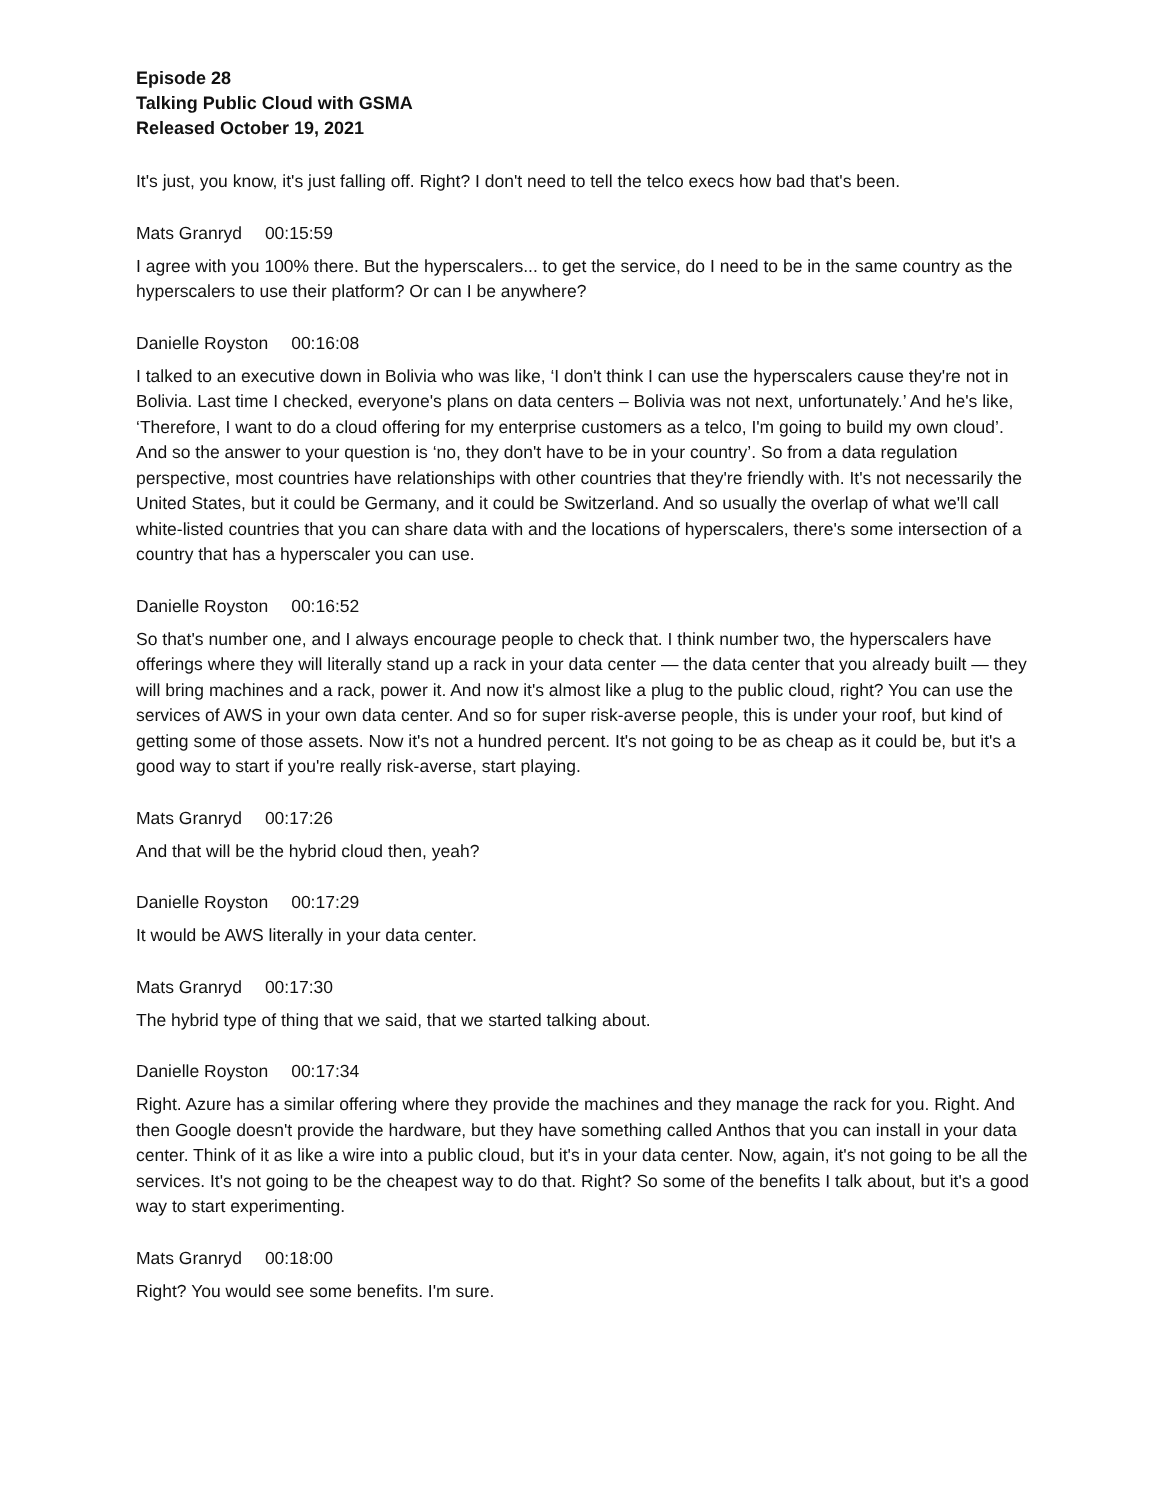Episode 28
Talking Public Cloud with GSMA
Released October 19, 2021
It's just, you know, it's just falling off. Right? I don't need to tell the telco execs how bad that's been.
Mats Granryd 00:15:59
I agree with you 100% there. But the hyperscalers... to get the service, do I need to be in the same country as the hyperscalers to use their platform? Or can I be anywhere?
Danielle Royston 00:16:08
I talked to an executive down in Bolivia who was like, ‘I don't think I can use the hyperscalers cause they're not in Bolivia. Last time I checked, everyone's plans on data centers – Bolivia was not next, unfortunately.’ And he's like, ‘Therefore, I want to do a cloud offering for my enterprise customers as a telco, I'm going to build my own cloud’. And so the answer to your question is ‘no, they don't have to be in your country’. So from a data regulation perspective, most countries have relationships with other countries that they're friendly with. It's not necessarily the United States, but it could be Germany, and it could be Switzerland. And so usually the overlap of what we'll call white-listed countries that you can share data with and the locations of hyperscalers, there's some intersection of a country that has a hyperscaler you can use.
Danielle Royston 00:16:52
So that's number one, and I always encourage people to check that. I think number two, the hyperscalers have offerings where they will literally stand up a rack in your data center — the data center that you already built — they will bring machines and a rack, power it. And now it's almost like a plug to the public cloud, right? You can use the services of AWS in your own data center. And so for super risk-averse people, this is under your roof, but kind of getting some of those assets. Now it's not a hundred percent. It's not going to be as cheap as it could be, but it's a good way to start if you're really risk-averse, start playing.
Mats Granryd 00:17:26
And that will be the hybrid cloud then, yeah?
Danielle Royston 00:17:29
It would be AWS literally in your data center.
Mats Granryd 00:17:30
The hybrid type of thing that we said, that we started talking about.
Danielle Royston 00:17:34
Right. Azure has a similar offering where they provide the machines and they manage the rack for you. Right. And then Google doesn't provide the hardware, but they have something called Anthos that you can install in your data center. Think of it as like a wire into a public cloud, but it's in your data center. Now, again, it's not going to be all the services. It's not going to be the cheapest way to do that. Right? So some of the benefits I talk about, but it's a good way to start experimenting.
Mats Granryd 00:18:00
Right? You would see some benefits. I'm sure.